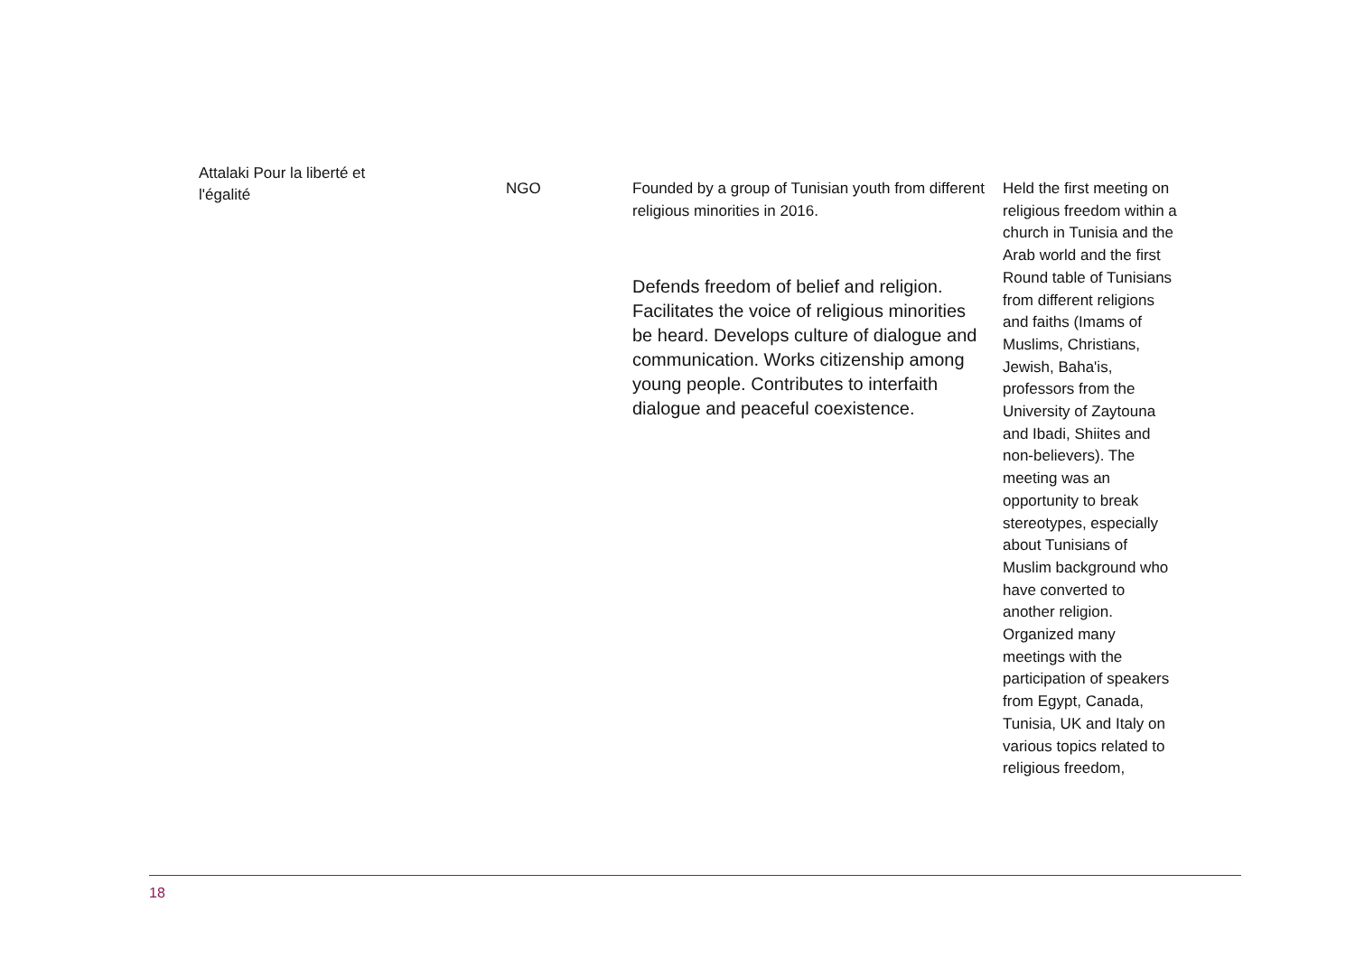| Attalaki Pour la liberté et l'égalité | NGO | Founded by a group of Tunisian youth from different religious minorities in 2016. Defends freedom of belief and religion. Facilitates the voice of religious minorities be heard. Develops culture of dialogue and communication. Works citizenship among young people. Contributes to interfaith dialogue and peaceful coexistence. | Held the first meeting on religious freedom within a church in Tunisia and the Arab world and the first Round table of Tunisians from different religions and faiths (Imams of Muslims, Christians, Jewish, Baha'is, professors from the University of Zaytouna and Ibadi, Shiites and non-believers). The meeting was an opportunity to break stereotypes, especially about Tunisians of Muslim background who have converted to another religion. Organized many meetings with the participation of speakers from Egypt, Canada, Tunisia, UK and Italy on various topics related to religious freedom, |
18